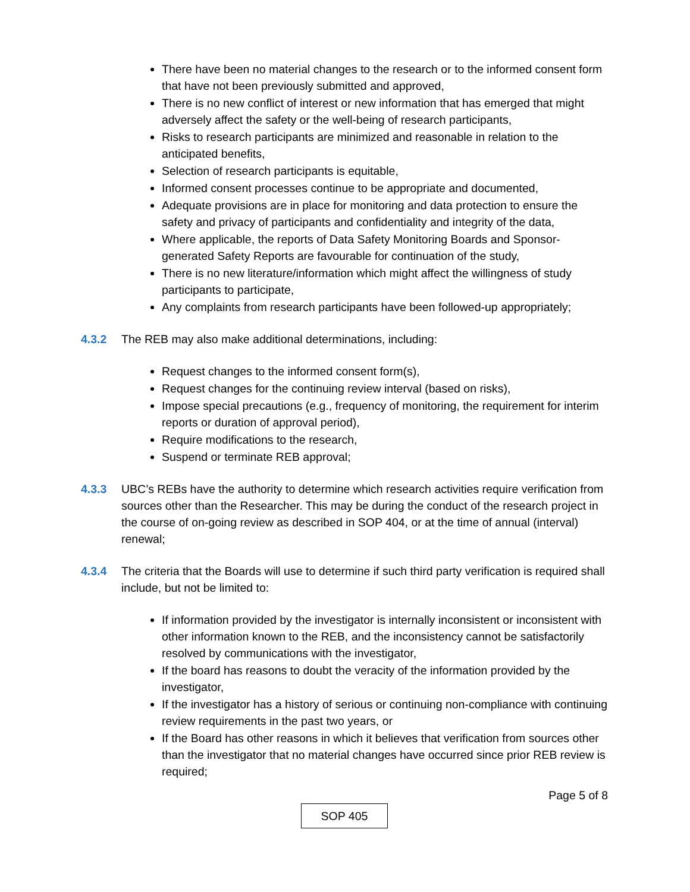There have been no material changes to the research or to the informed consent form that have not been previously submitted and approved,
There is no new conflict of interest or new information that has emerged that might adversely affect the safety or the well-being of research participants,
Risks to research participants are minimized and reasonable in relation to the anticipated benefits,
Selection of research participants is equitable,
Informed consent processes continue to be appropriate and documented,
Adequate provisions are in place for monitoring and data protection to ensure the safety and privacy of participants and confidentiality and integrity of the data,
Where applicable, the reports of Data Safety Monitoring Boards and Sponsor-generated Safety Reports are favourable for continuation of the study,
There is no new literature/information which might affect the willingness of study participants to participate,
Any complaints from research participants have been followed-up appropriately;
4.3.2 The REB may also make additional determinations, including:
Request changes to the informed consent form(s),
Request changes for the continuing review interval (based on risks),
Impose special precautions (e.g., frequency of monitoring, the requirement for interim reports or duration of approval period),
Require modifications to the research,
Suspend or terminate REB approval;
4.3.3 UBC’s REBs have the authority to determine which research activities require verification from sources other than the Researcher. This may be during the conduct of the research project in the course of on-going review as described in SOP 404, or at the time of annual (interval) renewal;
4.3.4 The criteria that the Boards will use to determine if such third party verification is required shall include, but not be limited to:
If information provided by the investigator is internally inconsistent or inconsistent with other information known to the REB, and the inconsistency cannot be satisfactorily resolved by communications with the investigator,
If the board has reasons to doubt the veracity of the information provided by the investigator,
If the investigator has a history of serious or continuing non-compliance with continuing review requirements in the past two years, or
If the Board has other reasons in which it believes that verification from sources other than the investigator that no material changes have occurred since prior REB review is required;
Page 5 of 8
SOP 405